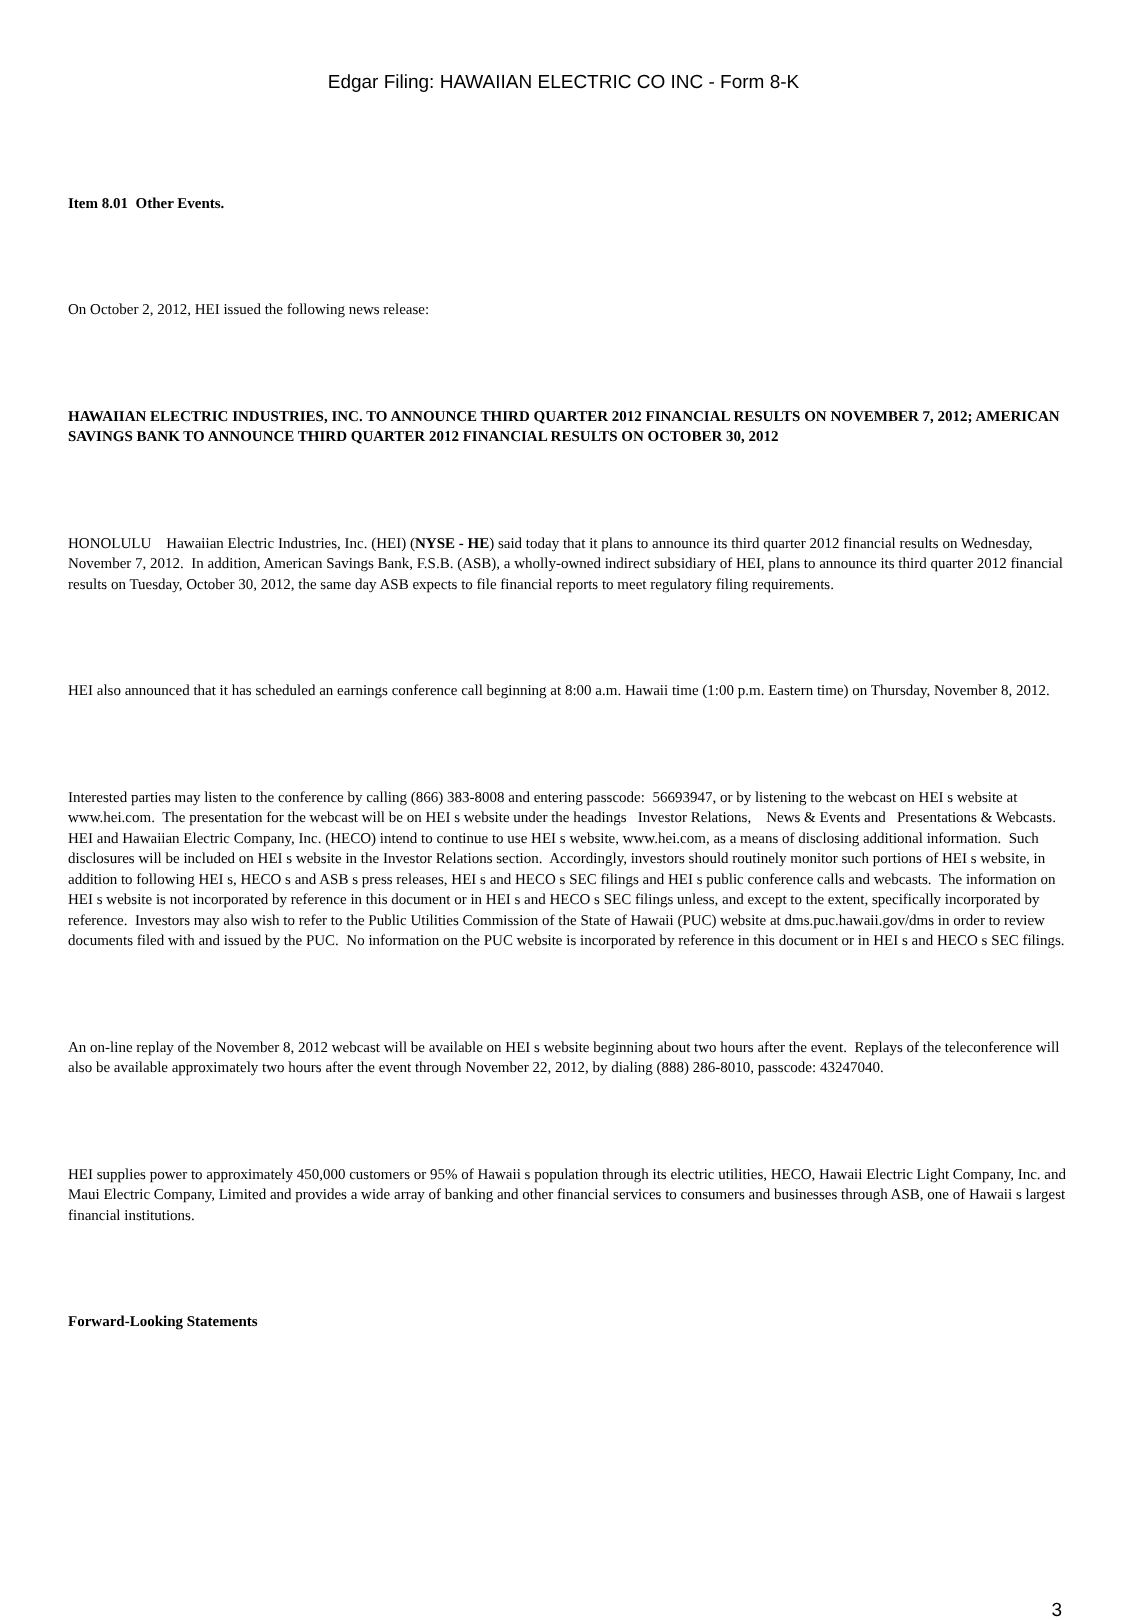Edgar Filing: HAWAIIAN ELECTRIC CO INC - Form 8-K
Item 8.01 Other Events.
On October 2, 2012, HEI issued the following news release:
HAWAIIAN ELECTRIC INDUSTRIES, INC. TO ANNOUNCE THIRD QUARTER 2012 FINANCIAL RESULTS ON NOVEMBER 7, 2012; AMERICAN SAVINGS BANK TO ANNOUNCE THIRD QUARTER 2012 FINANCIAL RESULTS ON OCTOBER 30, 2012
HONOLULU Hawaiian Electric Industries, Inc. (HEI) (NYSE - HE) said today that it plans to announce its third quarter 2012 financial results on Wednesday, November 7, 2012. In addition, American Savings Bank, F.S.B. (ASB), a wholly-owned indirect subsidiary of HEI, plans to announce its third quarter 2012 financial results on Tuesday, October 30, 2012, the same day ASB expects to file financial reports to meet regulatory filing requirements.
HEI also announced that it has scheduled an earnings conference call beginning at 8:00 a.m. Hawaii time (1:00 p.m. Eastern time) on Thursday, November 8, 2012.
Interested parties may listen to the conference by calling (866) 383-8008 and entering passcode: 56693947, or by listening to the webcast on HEI s website at www.hei.com. The presentation for the webcast will be on HEI s website under the headings Investor Relations, News & Events and Presentations & Webcasts. HEI and Hawaiian Electric Company, Inc. (HECO) intend to continue to use HEI s website, www.hei.com, as a means of disclosing additional information. Such disclosures will be included on HEI s website in the Investor Relations section. Accordingly, investors should routinely monitor such portions of HEI s website, in addition to following HEI s, HECO s and ASB s press releases, HEI s and HECO s SEC filings and HEI s public conference calls and webcasts. The information on HEI s website is not incorporated by reference in this document or in HEI s and HECO s SEC filings unless, and except to the extent, specifically incorporated by reference. Investors may also wish to refer to the Public Utilities Commission of the State of Hawaii (PUC) website at dms.puc.hawaii.gov/dms in order to review documents filed with and issued by the PUC. No information on the PUC website is incorporated by reference in this document or in HEI s and HECO s SEC filings.
An on-line replay of the November 8, 2012 webcast will be available on HEI s website beginning about two hours after the event. Replays of the teleconference will also be available approximately two hours after the event through November 22, 2012, by dialing (888) 286-8010, passcode: 43247040.
HEI supplies power to approximately 450,000 customers or 95% of Hawaii s population through its electric utilities, HECO, Hawaii Electric Light Company, Inc. and Maui Electric Company, Limited and provides a wide array of banking and other financial services to consumers and businesses through ASB, one of Hawaii s largest financial institutions.
Forward-Looking Statements
3